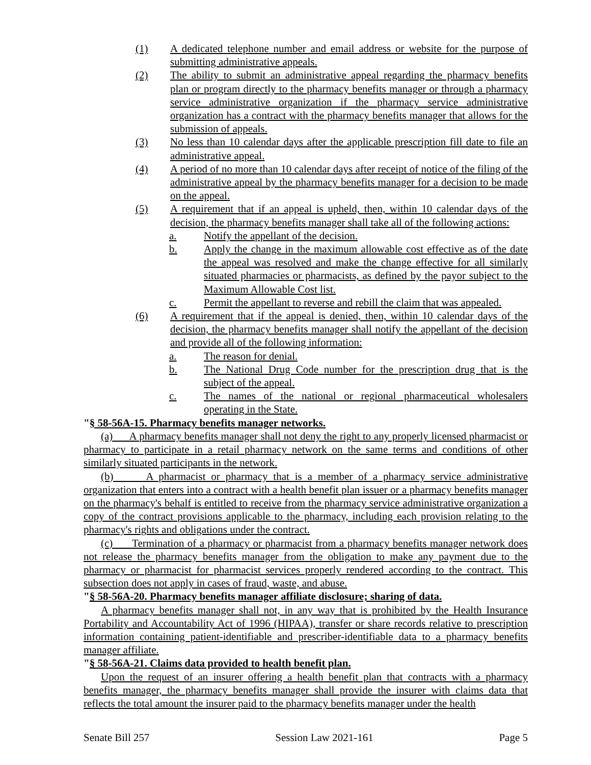(1) A dedicated telephone number and email address or website for the purpose of submitting administrative appeals.
(2) The ability to submit an administrative appeal regarding the pharmacy benefits plan or program directly to the pharmacy benefits manager or through a pharmacy service administrative organization if the pharmacy service administrative organization has a contract with the pharmacy benefits manager that allows for the submission of appeals.
(3) No less than 10 calendar days after the applicable prescription fill date to file an administrative appeal.
(4) A period of no more than 10 calendar days after receipt of notice of the filing of the administrative appeal by the pharmacy benefits manager for a decision to be made on the appeal.
(5) A requirement that if an appeal is upheld, then, within 10 calendar days of the decision, the pharmacy benefits manager shall take all of the following actions:
a. Notify the appellant of the decision.
b. Apply the change in the maximum allowable cost effective as of the date the appeal was resolved and make the change effective for all similarly situated pharmacies or pharmacists, as defined by the payor subject to the Maximum Allowable Cost list.
c. Permit the appellant to reverse and rebill the claim that was appealed.
(6) A requirement that if the appeal is denied, then, within 10 calendar days of the decision, the pharmacy benefits manager shall notify the appellant of the decision and provide all of the following information:
a. The reason for denial.
b. The National Drug Code number for the prescription drug that is the subject of the appeal.
c. The names of the national or regional pharmaceutical wholesalers operating in the State.
"§ 58-56A-15. Pharmacy benefits manager networks.
(a) A pharmacy benefits manager shall not deny the right to any properly licensed pharmacist or pharmacy to participate in a retail pharmacy network on the same terms and conditions of other similarly situated participants in the network.
(b) A pharmacist or pharmacy that is a member of a pharmacy service administrative organization that enters into a contract with a health benefit plan issuer or a pharmacy benefits manager on the pharmacy's behalf is entitled to receive from the pharmacy service administrative organization a copy of the contract provisions applicable to the pharmacy, including each provision relating to the pharmacy's rights and obligations under the contract.
(c) Termination of a pharmacy or pharmacist from a pharmacy benefits manager network does not release the pharmacy benefits manager from the obligation to make any payment due to the pharmacy or pharmacist for pharmacist services properly rendered according to the contract. This subsection does not apply in cases of fraud, waste, and abuse.
"§ 58-56A-20. Pharmacy benefits manager affiliate disclosure; sharing of data.
A pharmacy benefits manager shall not, in any way that is prohibited by the Health Insurance Portability and Accountability Act of 1996 (HIPAA), transfer or share records relative to prescription information containing patient-identifiable and prescriber-identifiable data to a pharmacy benefits manager affiliate.
"§ 58-56A-21. Claims data provided to health benefit plan.
Upon the request of an insurer offering a health benefit plan that contracts with a pharmacy benefits manager, the pharmacy benefits manager shall provide the insurer with claims data that reflects the total amount the insurer paid to the pharmacy benefits manager under the health
Senate Bill 257 Session Law 2021-161 Page 5